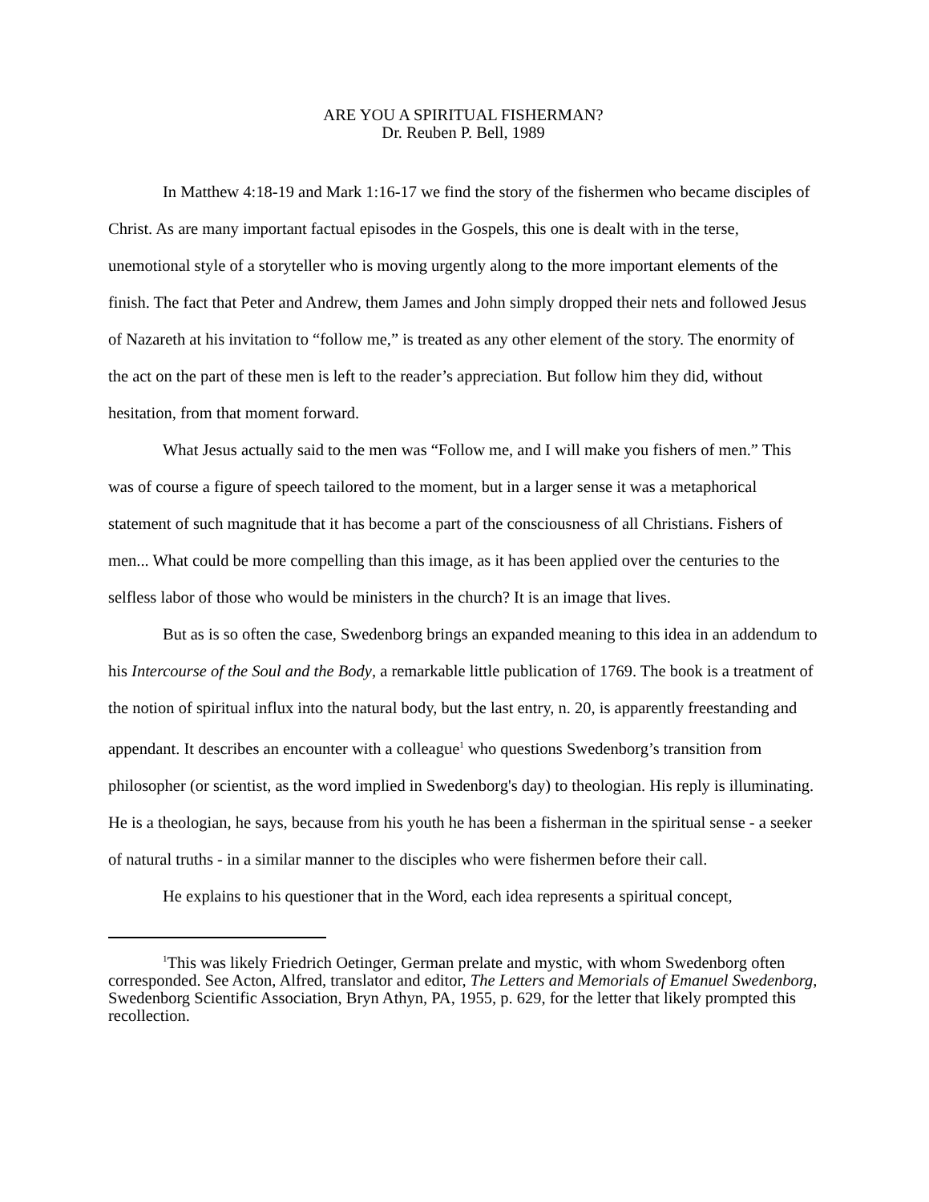ARE YOU A SPIRITUAL FISHERMAN?
Dr. Reuben P. Bell, 1989
In Matthew 4:18-19 and Mark 1:16-17 we find the story of the fishermen who became disciples of Christ. As are many important factual episodes in the Gospels, this one is dealt with in the terse, unemotional style of a storyteller who is moving urgently along to the more important elements of the finish. The fact that Peter and Andrew, them James and John simply dropped their nets and followed Jesus of Nazareth at his invitation to “follow me,” is treated as any other element of the story. The enormity of the act on the part of these men is left to the reader’s appreciation. But follow him they did, without hesitation, from that moment forward.
What Jesus actually said to the men was “Follow me, and I will make you fishers of men.” This was of course a figure of speech tailored to the moment, but in a larger sense it was a metaphorical statement of such magnitude that it has become a part of the consciousness of all Christians. Fishers of men... What could be more compelling than this image, as it has been applied over the centuries to the selfless labor of those who would be ministers in the church? It is an image that lives.
But as is so often the case, Swedenborg brings an expanded meaning to this idea in an addendum to his Intercourse of the Soul and the Body, a remarkable little publication of 1769. The book is a treatment of the notion of spiritual influx into the natural body, but the last entry, n. 20, is apparently freestanding and appendant. It describes an encounter with a colleague<sup>1</sup> who questions Swedenborg’s transition from philosopher (or scientist, as the word implied in Swedenborg's day) to theologian. His reply is illuminating. He is a theologian, he says, because from his youth he has been a fisherman in the spiritual sense - a seeker of natural truths - in a similar manner to the disciples who were fishermen before their call.
He explains to his questioner that in the Word, each idea represents a spiritual concept,
<sup>1</sup> This was likely Friedrich Oetinger, German prelate and mystic, with whom Swedenborg often corresponded. See Acton, Alfred, translator and editor, The Letters and Memorials of Emanuel Swedenborg, Swedenborg Scientific Association, Bryn Athyn, PA, 1955, p. 629, for the letter that likely prompted this recollection.